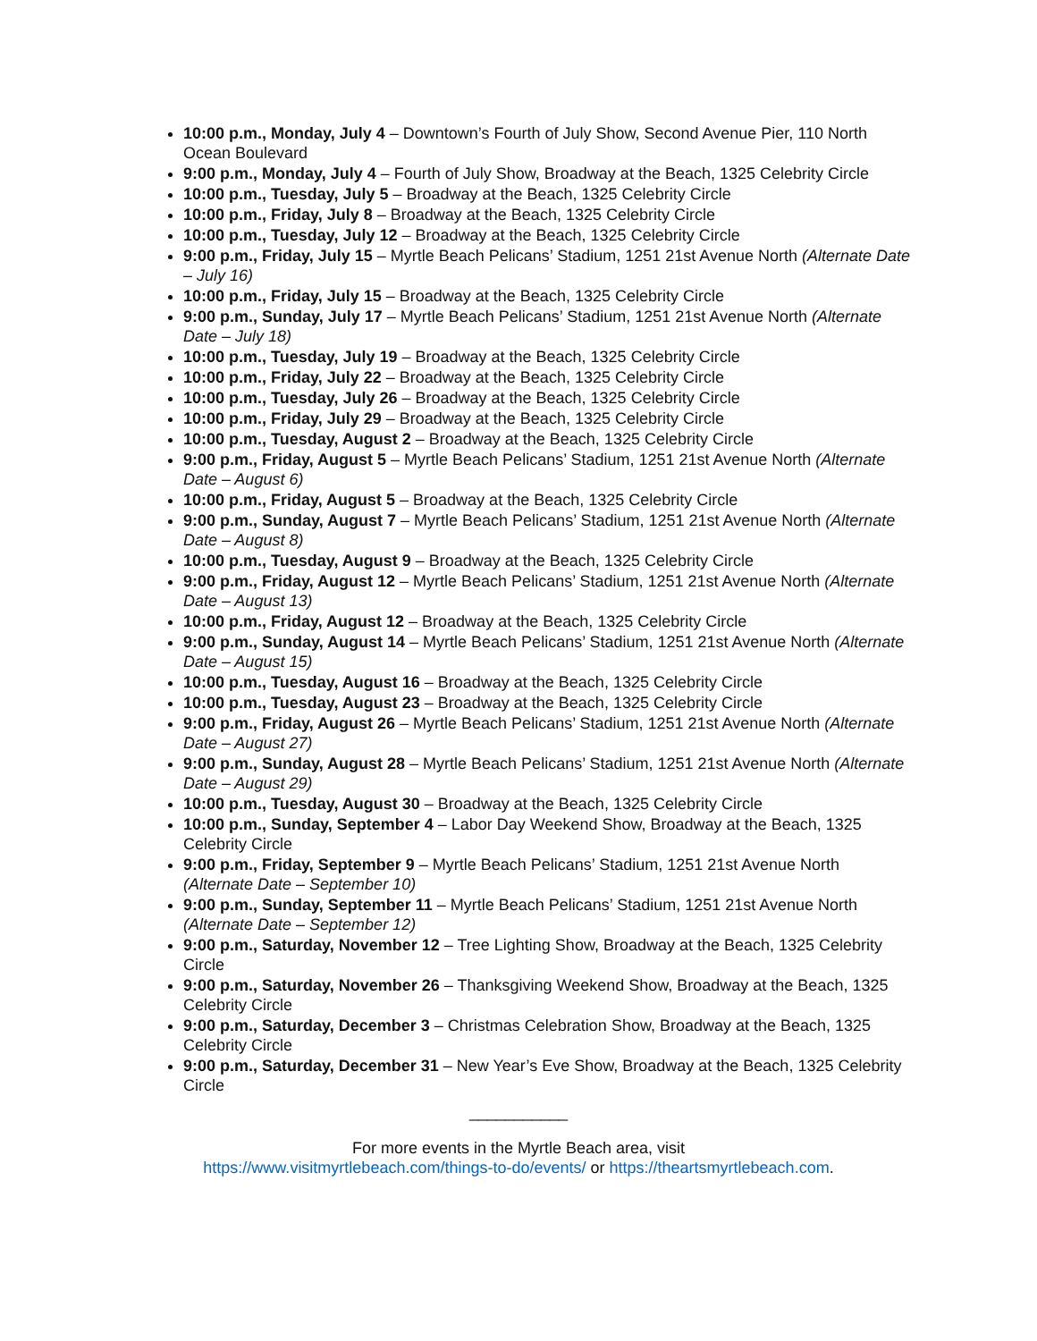10:00 p.m., Monday, July 4 – Downtown’s Fourth of July Show, Second Avenue Pier, 110 North Ocean Boulevard
9:00 p.m., Monday, July 4 – Fourth of July Show, Broadway at the Beach, 1325 Celebrity Circle
10:00 p.m., Tuesday, July 5 – Broadway at the Beach, 1325 Celebrity Circle
10:00 p.m., Friday, July 8 – Broadway at the Beach, 1325 Celebrity Circle
10:00 p.m., Tuesday, July 12 – Broadway at the Beach, 1325 Celebrity Circle
9:00 p.m., Friday, July 15 – Myrtle Beach Pelicans’ Stadium, 1251 21st Avenue North (Alternate Date – July 16)
10:00 p.m., Friday, July 15 – Broadway at the Beach, 1325 Celebrity Circle
9:00 p.m., Sunday, July 17 – Myrtle Beach Pelicans’ Stadium, 1251 21st Avenue North (Alternate Date – July 18)
10:00 p.m., Tuesday, July 19 – Broadway at the Beach, 1325 Celebrity Circle
10:00 p.m., Friday, July 22 – Broadway at the Beach, 1325 Celebrity Circle
10:00 p.m., Tuesday, July 26 – Broadway at the Beach, 1325 Celebrity Circle
10:00 p.m., Friday, July 29 – Broadway at the Beach, 1325 Celebrity Circle
10:00 p.m., Tuesday, August 2 – Broadway at the Beach, 1325 Celebrity Circle
9:00 p.m., Friday, August 5 – Myrtle Beach Pelicans’ Stadium, 1251 21st Avenue North (Alternate Date – August 6)
10:00 p.m., Friday, August 5 – Broadway at the Beach, 1325 Celebrity Circle
9:00 p.m., Sunday, August 7 – Myrtle Beach Pelicans’ Stadium, 1251 21st Avenue North (Alternate Date – August 8)
10:00 p.m., Tuesday, August 9 – Broadway at the Beach, 1325 Celebrity Circle
9:00 p.m., Friday, August 12 – Myrtle Beach Pelicans’ Stadium, 1251 21st Avenue North (Alternate Date – August 13)
10:00 p.m., Friday, August 12 – Broadway at the Beach, 1325 Celebrity Circle
9:00 p.m., Sunday, August 14 – Myrtle Beach Pelicans’ Stadium, 1251 21st Avenue North (Alternate Date – August 15)
10:00 p.m., Tuesday, August 16 – Broadway at the Beach, 1325 Celebrity Circle
10:00 p.m., Tuesday, August 23 – Broadway at the Beach, 1325 Celebrity Circle
9:00 p.m., Friday, August 26 – Myrtle Beach Pelicans’ Stadium, 1251 21st Avenue North (Alternate Date – August 27)
9:00 p.m., Sunday, August 28 – Myrtle Beach Pelicans’ Stadium, 1251 21st Avenue North (Alternate Date – August 29)
10:00 p.m., Tuesday, August 30 – Broadway at the Beach, 1325 Celebrity Circle
10:00 p.m., Sunday, September 4 – Labor Day Weekend Show, Broadway at the Beach, 1325 Celebrity Circle
9:00 p.m., Friday, September 9 – Myrtle Beach Pelicans’ Stadium, 1251 21st Avenue North (Alternate Date – September 10)
9:00 p.m., Sunday, September 11 – Myrtle Beach Pelicans’ Stadium, 1251 21st Avenue North (Alternate Date – September 12)
9:00 p.m., Saturday, November 12 – Tree Lighting Show, Broadway at the Beach, 1325 Celebrity Circle
9:00 p.m., Saturday, November 26 – Thanksgiving Weekend Show, Broadway at the Beach, 1325 Celebrity Circle
9:00 p.m., Saturday, December 3 – Christmas Celebration Show, Broadway at the Beach, 1325 Celebrity Circle
9:00 p.m., Saturday, December 31 – New Year’s Eve Show, Broadway at the Beach, 1325 Celebrity Circle
___________
For more events in the Myrtle Beach area, visit
https://www.visitmyrtlebeach.com/things-to-do/events/ or https://theartsmyrtlebeach.com.